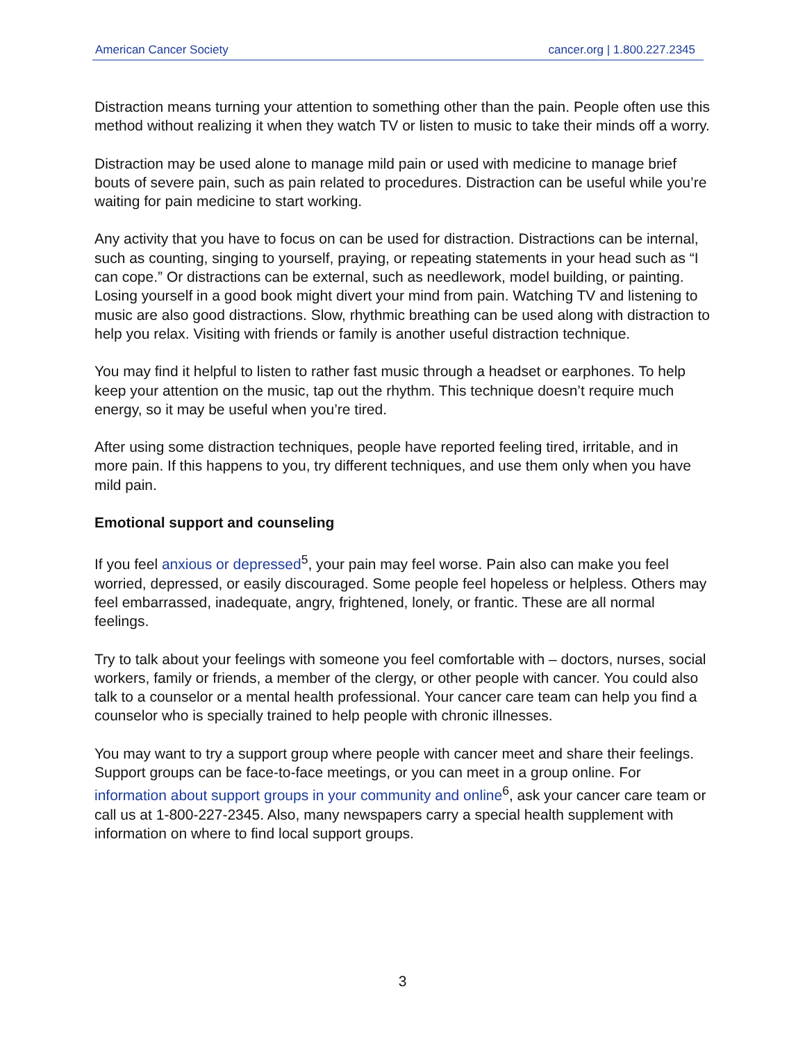American Cancer Society cancer.org | 1.800.227.2345
Distraction means turning your attention to something other than the pain. People often use this method without realizing it when they watch TV or listen to music to take their minds off a worry.
Distraction may be used alone to manage mild pain or used with medicine to manage brief bouts of severe pain, such as pain related to procedures. Distraction can be useful while you’re waiting for pain medicine to start working.
Any activity that you have to focus on can be used for distraction. Distractions can be internal, such as counting, singing to yourself, praying, or repeating statements in your head such as “I can cope.” Or distractions can be external, such as needlework, model building, or painting. Losing yourself in a good book might divert your mind from pain. Watching TV and listening to music are also good distractions. Slow, rhythmic breathing can be used along with distraction to help you relax. Visiting with friends or family is another useful distraction technique.
You may find it helpful to listen to rather fast music through a headset or earphones. To help keep your attention on the music, tap out the rhythm. This technique doesn’t require much energy, so it may be useful when you’re tired.
After using some distraction techniques, people have reported feeling tired, irritable, and in more pain. If this happens to you, try different techniques, and use them only when you have mild pain.
Emotional support and counseling
If you feel anxious or depressed<sup>5</sup>, your pain may feel worse. Pain also can make you feel worried, depressed, or easily discouraged. Some people feel hopeless or helpless. Others may feel embarrassed, inadequate, angry, frightened, lonely, or frantic. These are all normal feelings.
Try to talk about your feelings with someone you feel comfortable with – doctors, nurses, social workers, family or friends, a member of the clergy, or other people with cancer. You could also talk to a counselor or a mental health professional. Your cancer care team can help you find a counselor who is specially trained to help people with chronic illnesses.
You may want to try a support group where people with cancer meet and share their feelings. Support groups can be face-to-face meetings, or you can meet in a group online. For information about support groups in your community and online<sup>6</sup>, ask your cancer care team or call us at 1-800-227-2345. Also, many newspapers carry a special health supplement with information on where to find local support groups.
3